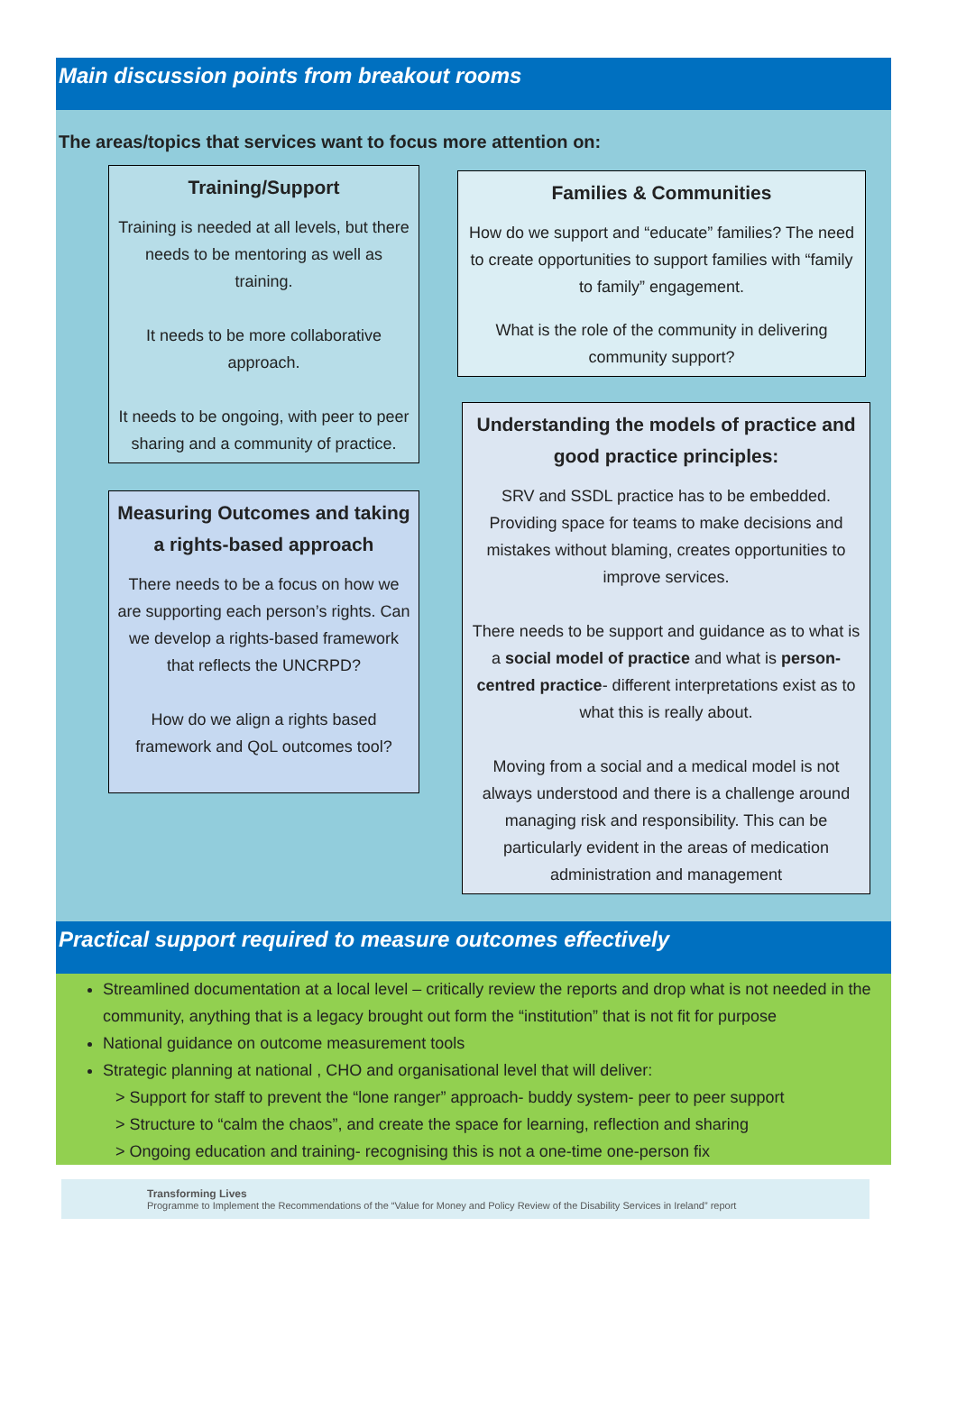Main discussion points from breakout rooms
The areas/topics that services want to focus more attention on:
Training/Support
Training is needed at all levels, but there needs to be mentoring as well as training.
It needs to be more collaborative approach.
It needs to be ongoing, with peer to peer sharing and a community of practice.
Measuring Outcomes and taking a rights-based approach
There needs to be a focus on how we are supporting each person’s rights. Can we develop a rights-based framework that reflects the UNCRPD?
How do we align a rights based framework and QoL outcomes tool?
Families & Communities
How do we support and “educate” families? The need to create opportunities to support families with “family to family” engagement.
What is the role of the community in delivering community support?
Understanding the models of practice and good practice principles:
SRV and SSDL practice has to be embedded. Providing space for teams to make decisions and mistakes without blaming, creates opportunities to improve services.
There needs to be support and guidance as to what is a social model of practice and what is person-centred practice- different interpretations exist as to what this is really about.
Moving from a social and a medical model is not always understood and there is a challenge around managing risk and responsibility. This can be particularly evident in the areas of medication administration and management
Practical support required to measure outcomes effectively
Streamlined documentation at a local level – critically review the reports and drop what is not needed in the community, anything that is a legacy brought out form the “institution” that is not fit for purpose
National guidance on outcome measurement tools
Strategic planning at national , CHO and organisational level that will deliver:
> Support for staff to prevent the “lone ranger” approach- buddy system- peer to peer support
> Structure to “calm the chaos”, and create the space for learning, reflection and sharing
> Ongoing education and training- recognising this is not a one-time one-person fix
Transforming Lives
Programme to Implement the Recommendations of the “Value for Money and Policy Review of the Disability Services in Ireland” report